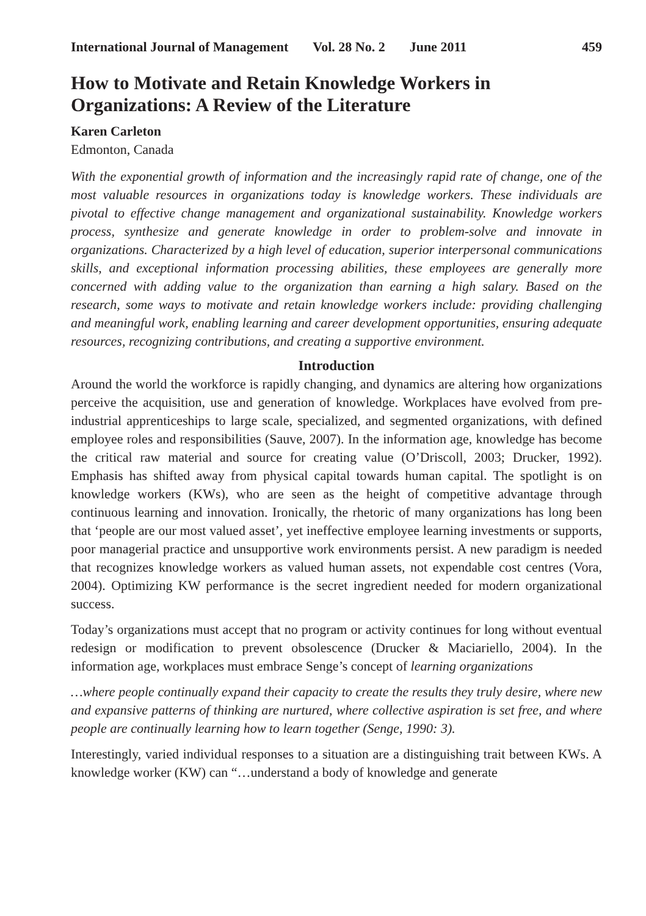International Journal of Management Vol. 28 No. 2 June 2011 459
How to Motivate and Retain Knowledge Workers in Organizations: A Review of the Literature
Karen Carleton
Edmonton, Canada
With the exponential growth of information and the increasingly rapid rate of change, one of the most valuable resources in organizations today is knowledge workers. These individuals are pivotal to effective change management and organizational sustainability. Knowledge workers process, synthesize and generate knowledge in order to problem-solve and innovate in organizations. Characterized by a high level of education, superior interpersonal communications skills, and exceptional information processing abilities, these employees are generally more concerned with adding value to the organization than earning a high salary. Based on the research, some ways to motivate and retain knowledge workers include: providing challenging and meaningful work, enabling learning and career development opportunities, ensuring adequate resources, recognizing contributions, and creating a supportive environment.
Introduction
Around the world the workforce is rapidly changing, and dynamics are altering how organizations perceive the acquisition, use and generation of knowledge. Workplaces have evolved from pre-industrial apprenticeships to large scale, specialized, and segmented organizations, with defined employee roles and responsibilities (Sauve, 2007). In the information age, knowledge has become the critical raw material and source for creating value (O’Driscoll, 2003; Drucker, 1992). Emphasis has shifted away from physical capital towards human capital. The spotlight is on knowledge workers (KWs), who are seen as the height of competitive advantage through continuous learning and innovation. Ironically, the rhetoric of many organizations has long been that ‘people are our most valued asset’, yet ineffective employee learning investments or supports, poor managerial practice and unsupportive work environments persist. A new paradigm is needed that recognizes knowledge workers as valued human assets, not expendable cost centres (Vora, 2004). Optimizing KW performance is the secret ingredient needed for modern organizational success.
Today’s organizations must accept that no program or activity continues for long without eventual redesign or modification to prevent obsolescence (Drucker & Maciariello, 2004). In the information age, workplaces must embrace Senge’s concept of learning organizations
…where people continually expand their capacity to create the results they truly desire, where new and expansive patterns of thinking are nurtured, where collective aspiration is set free, and where people are continually learning how to learn together (Senge, 1990: 3).
Interestingly, varied individual responses to a situation are a distinguishing trait between KWs. A knowledge worker (KW) can “…understand a body of knowledge and generate